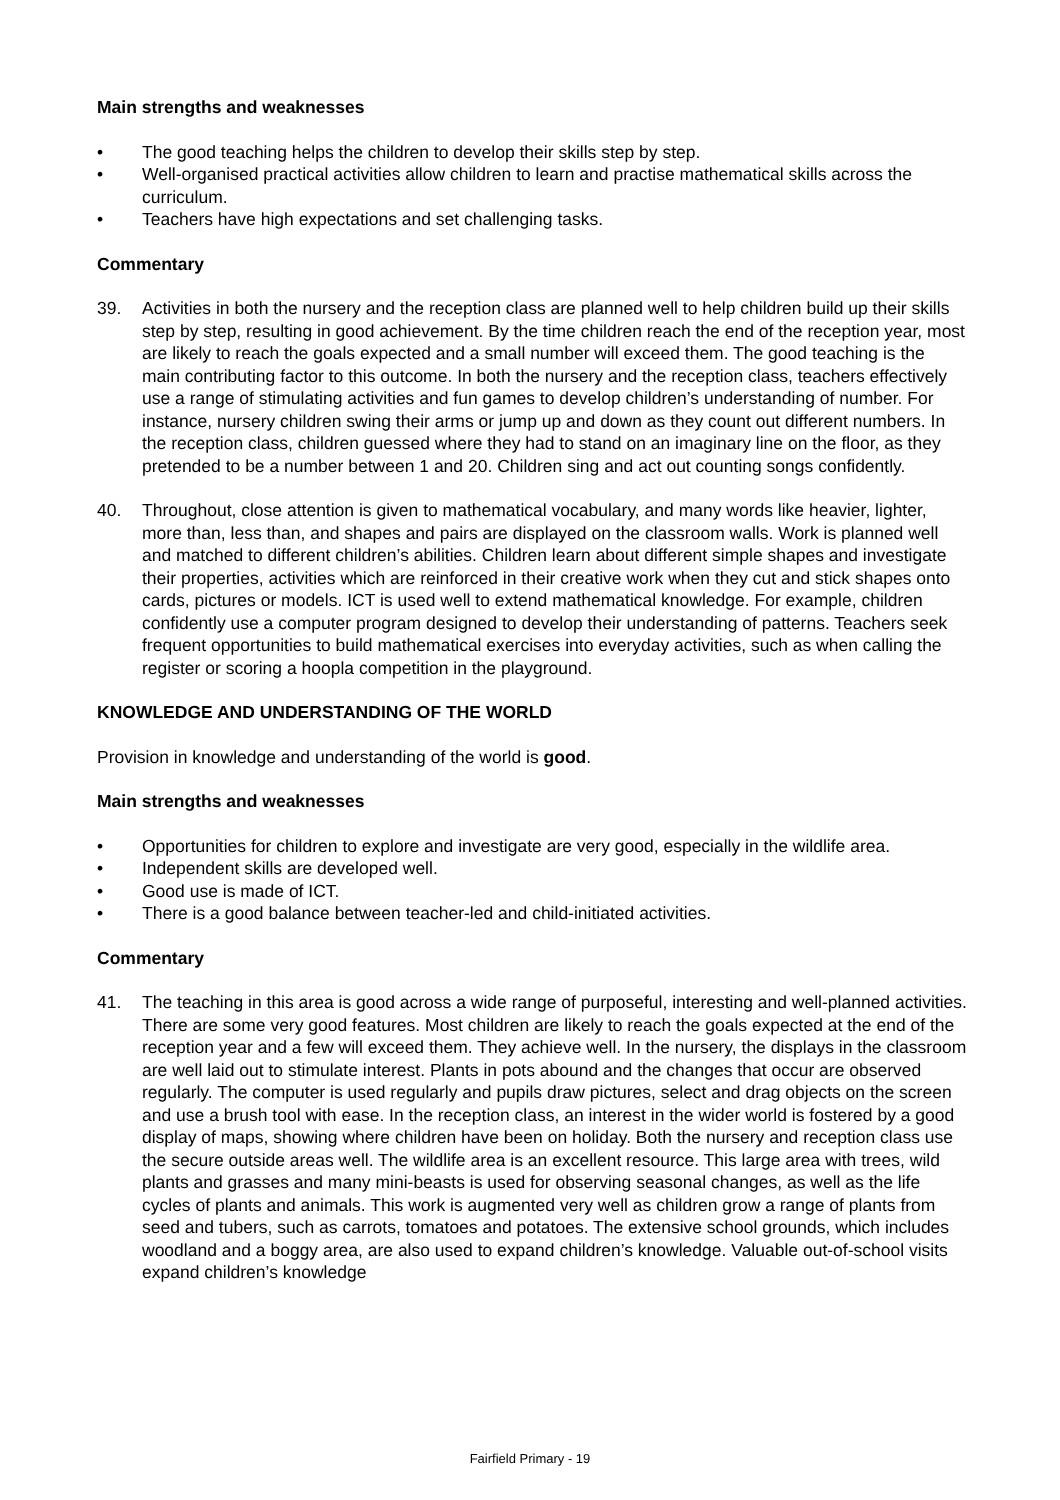Main strengths and weaknesses
• The good teaching helps the children to develop their skills step by step.
• Well-organised practical activities allow children to learn and practise mathematical skills across the curriculum.
• Teachers have high expectations and set challenging tasks.
Commentary
39. Activities in both the nursery and the reception class are planned well to help children build up their skills step by step, resulting in good achievement. By the time children reach the end of the reception year, most are likely to reach the goals expected and a small number will exceed them. The good teaching is the main contributing factor to this outcome. In both the nursery and the reception class, teachers effectively use a range of stimulating activities and fun games to develop children’s understanding of number. For instance, nursery children swing their arms or jump up and down as they count out different numbers. In the reception class, children guessed where they had to stand on an imaginary line on the floor, as they pretended to be a number between 1 and 20. Children sing and act out counting songs confidently.
40. Throughout, close attention is given to mathematical vocabulary, and many words like heavier, lighter, more than, less than, and shapes and pairs are displayed on the classroom walls. Work is planned well and matched to different children’s abilities. Children learn about different simple shapes and investigate their properties, activities which are reinforced in their creative work when they cut and stick shapes onto cards, pictures or models. ICT is used well to extend mathematical knowledge. For example, children confidently use a computer program designed to develop their understanding of patterns. Teachers seek frequent opportunities to build mathematical exercises into everyday activities, such as when calling the register or scoring a hoopla competition in the playground.
KNOWLEDGE AND UNDERSTANDING OF THE WORLD
Provision in knowledge and understanding of the world is good.
Main strengths and weaknesses
• Opportunities for children to explore and investigate are very good, especially in the wildlife area.
• Independent skills are developed well.
• Good use is made of ICT.
• There is a good balance between teacher-led and child-initiated activities.
Commentary
41. The teaching in this area is good across a wide range of purposeful, interesting and well-planned activities. There are some very good features. Most children are likely to reach the goals expected at the end of the reception year and a few will exceed them. They achieve well. In the nursery, the displays in the classroom are well laid out to stimulate interest. Plants in pots abound and the changes that occur are observed regularly. The computer is used regularly and pupils draw pictures, select and drag objects on the screen and use a brush tool with ease. In the reception class, an interest in the wider world is fostered by a good display of maps, showing where children have been on holiday. Both the nursery and reception class use the secure outside areas well. The wildlife area is an excellent resource. This large area with trees, wild plants and grasses and many mini-beasts is used for observing seasonal changes, as well as the life cycles of plants and animals. This work is augmented very well as children grow a range of plants from seed and tubers, such as carrots, tomatoes and potatoes. The extensive school grounds, which includes woodland and a boggy area, are also used to expand children’s knowledge. Valuable out-of-school visits expand children’s knowledge
Fairfield Primary - 19